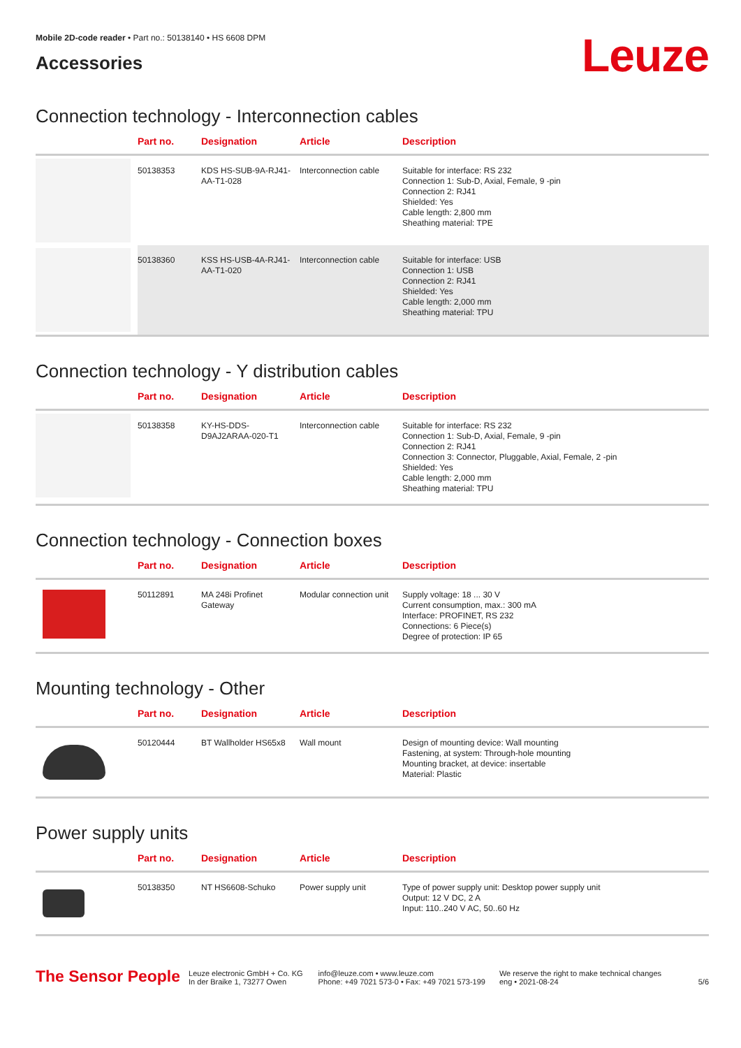Mobile 2D-code reader • Part no.: 50138140 • HS 6608 DPM
Accessories
Leuze
Connection technology - Interconnection cables
| | Part no. | Designation | Article | Description |
| --- | --- | --- | --- | --- |
| | 50138353 | KDS HS-SUB-9A-RJ41-AA-T1-028 | Interconnection cable | Suitable for interface: RS 232 Connection 1: Sub-D, Axial, Female, 9 -pin Connection 2: RJ41 Shielded: Yes Cable length: 2,800 mm Sheathing material: TPE |
| | 50138360 | KSS HS-USB-4A-RJ41-AA-T1-020 | Interconnection cable | Suitable for interface: USB Connection 1: USB Connection 2: RJ41 Shielded: Yes Cable length: 2,000 mm Sheathing material: TPU |
Connection technology - Y distribution cables
| | Part no. | Designation | Article | Description |
| --- | --- | --- | --- | --- |
| | 50138358 | KY-HS-DDS-D9AJ2ARAA-020-T1 | Interconnection cable | Suitable for interface: RS 232 Connection 1: Sub-D, Axial, Female, 9 -pin Connection 2: RJ41 Connection 3: Connector, Pluggable, Axial, Female, 2 -pin Shielded: Yes Cable length: 2,000 mm Sheathing material: TPU |
Connection technology - Connection boxes
| | Part no. | Designation | Article | Description |
| --- | --- | --- | --- | --- |
| | 50112891 | MA 248i Profinet Gateway | Modular connection unit | Supply voltage: 18 ... 30 V Current consumption, max.: 300 mA Interface: PROFINET, RS 232 Connections: 6 Piece(s) Degree of protection: IP 65 |
Mounting technology - Other
| | Part no. | Designation | Article | Description |
| --- | --- | --- | --- | --- |
| | 50120444 | BT Wallholder HS65x8 | Wall mount | Design of mounting device: Wall mounting Fastening, at system: Through-hole mounting Mounting bracket, at device: insertable Material: Plastic |
Power supply units
| | Part no. | Designation | Article | Description |
| --- | --- | --- | --- | --- |
| | 50138350 | NT HS6608-Schuko | Power supply unit | Type of power supply unit: Desktop power supply unit Output: 12 V DC, 2 A Input: 110..240 V AC, 50..60 Hz |
The Sensor People
Leuze electronic GmbH + Co. KG
In der Braike 1, 73277 Owen
info@leuze.com • www.leuze.com
Phone: +49 7021 573-0 • Fax: +49 7021 573-199
We reserve the right to make technical changes
eng • 2021-08-24
5/6